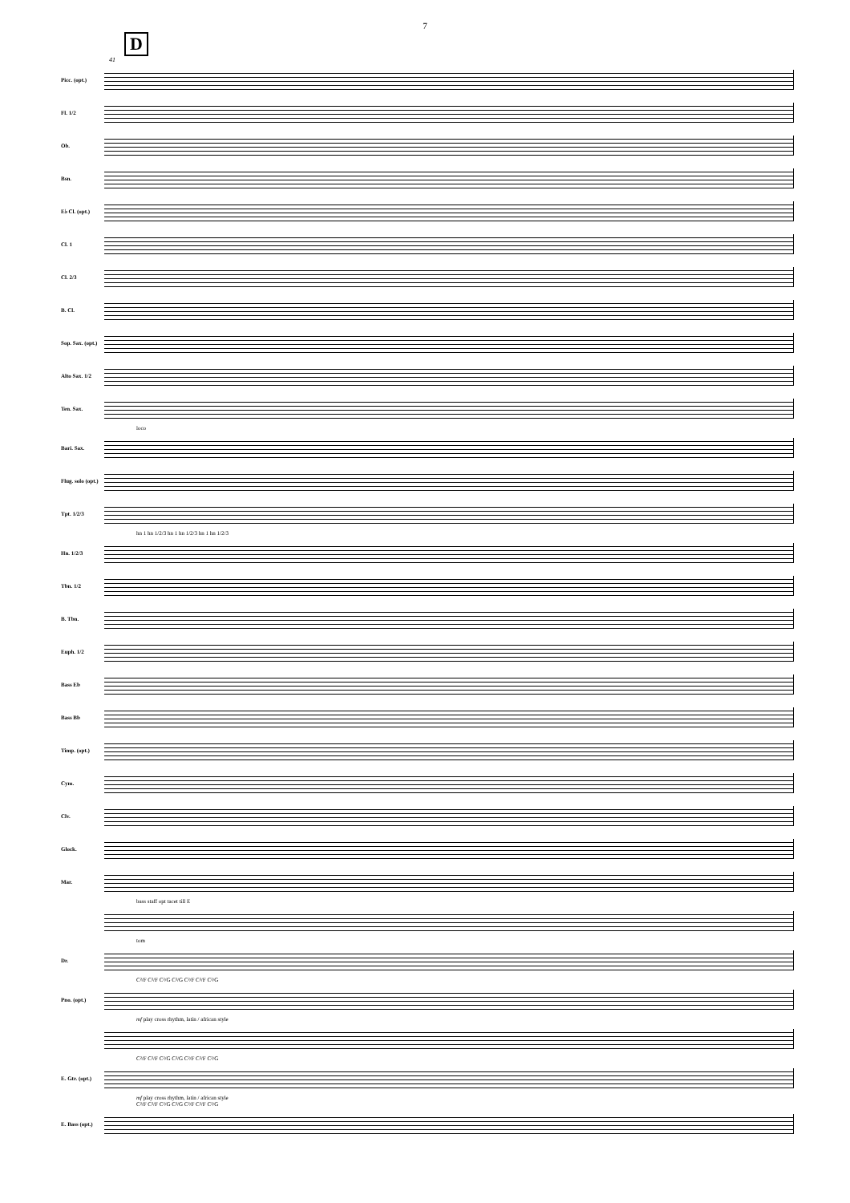7
D
41
Picc. (opt.)
Fl. 1/2
Ob.
Bsn.
E♭ Cl. (opt.)
Cl. 1
Cl. 2/3
B. Cl.
Sop. Sax. (opt.)
Alto Sax. 1/2
Ten. Sax.
loco
Bari. Sax.
Flug. solo (opt.)
Tpt. 1/2/3
hn 1 hn 1/2/3 hn 1 hn 1/2/3 hn 1 hn 1/2/3
Hn. 1/2/3
Tbn. 1/2
B. Tbn.
Euph. 1/2
Bass Eb
Bass Bb
Timp. (opt.)
Cym.
Clv.
Glock.
Mar.
bass staff opt tacet till E
tom
Dr.
C²/F C²/F C²/G C²/G C²/F C²/F C²/G
Pno. (opt.)
mf play cross rhythm, latin / african style
C²/F C²/F C²/G C²/G C²/F C²/F C²/G
E. Gtr. (opt.)
mf play cross rhythm, latin / african style
C²/F C²/F C²/G C²/G C²/F C²/F C²/G
E. Bass (opt.)